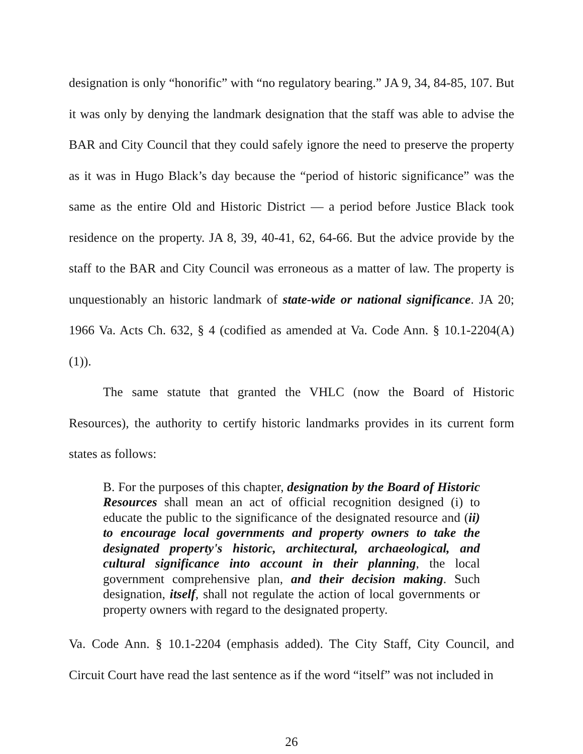designation is only “honorific” with “no regulatory bearing.” JA 9, 34, 84-85, 107. But it was only by denying the landmark designation that the staff was able to advise the BAR and City Council that they could safely ignore the need to preserve the property as it was in Hugo Black’s day because the “period of historic significance” was the same as the entire Old and Historic District — a period before Justice Black took residence on the property. JA 8, 39, 40-41, 62, 64-66. But the advice provide by the staff to the BAR and City Council was erroneous as a matter of law. The property is unquestionably an historic landmark of state-wide or national significance. JA 20; 1966 Va. Acts Ch. 632, § 4 (codified as amended at Va. Code Ann. § 10.1-2204(A)(1)).
The same statute that granted the VHLC (now the Board of Historic Resources), the authority to certify historic landmarks provides in its current form states as follows:
B. For the purposes of this chapter, designation by the Board of Historic Resources shall mean an act of official recognition designed (i) to educate the public to the significance of the designated resource and (ii) to encourage local governments and property owners to take the designated property's historic, architectural, archaeological, and cultural significance into account in their planning, the local government comprehensive plan, and their decision making. Such designation, itself, shall not regulate the action of local governments or property owners with regard to the designated property.
Va. Code Ann. § 10.1-2204 (emphasis added). The City Staff, City Council, and Circuit Court have read the last sentence as if the word “itself” was not included in
26